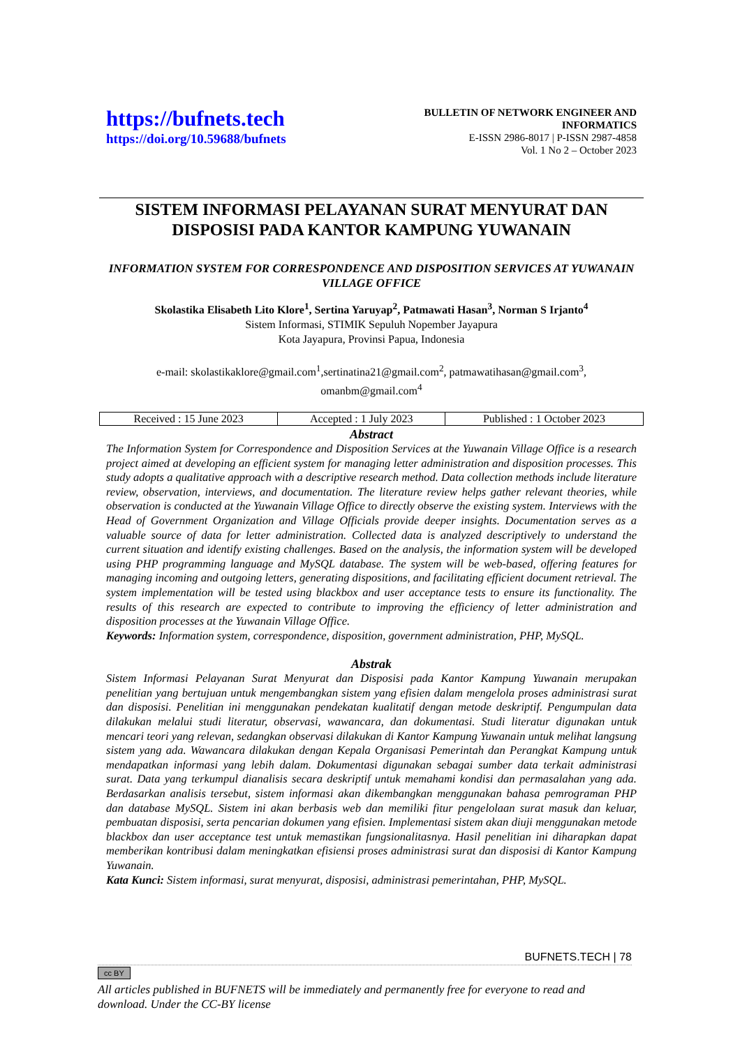https://bufnets.tech
https://doi.org/10.59688/bufnets
BULLETIN OF NETWORK ENGINEER AND
INFORMATICS
E-ISSN 2986-8017 | P-ISSN 2987-4858
Vol. 1 No 2 – October 2023
SISTEM INFORMASI PELAYANAN SURAT MENYURAT DAN DISPOSISI PADA KANTOR KAMPUNG YUWANAIN
INFORMATION SYSTEM FOR CORRESPONDENCE AND DISPOSITION SERVICES AT YUWANAIN VILLAGE OFFICE
Skolastika Elisabeth Lito Klore<sup>1</sup>, Sertina Yaruyap<sup>2</sup>, Patmawati Hasan<sup>3</sup>, Norman S Irjanto<sup>4</sup>
Sistem Informasi, STIMIK Sepuluh Nopember Jayapura
Kota Jayapura, Provinsi Papua, Indonesia
e-mail: skolastikaklore@gmail.com<sup>1</sup>,sertinatina21@gmail.com<sup>2</sup>, patmawatihasan@gmail.com<sup>3</sup>,
omanbm@gmail.com<sup>4</sup>
| Received : 15 June 2023 | Accepted : 1 July 2023 | Published : 1 October 2023 |
Abstract
The Information System for Correspondence and Disposition Services at the Yuwanain Village Office is a research project aimed at developing an efficient system for managing letter administration and disposition processes. This study adopts a qualitative approach with a descriptive research method. Data collection methods include literature review, observation, interviews, and documentation. The literature review helps gather relevant theories, while observation is conducted at the Yuwanain Village Office to directly observe the existing system. Interviews with the Head of Government Organization and Village Officials provide deeper insights. Documentation serves as a valuable source of data for letter administration. Collected data is analyzed descriptively to understand the current situation and identify existing challenges. Based on the analysis, the information system will be developed using PHP programming language and MySQL database. The system will be web-based, offering features for managing incoming and outgoing letters, generating dispositions, and facilitating efficient document retrieval. The system implementation will be tested using blackbox and user acceptance tests to ensure its functionality. The results of this research are expected to contribute to improving the efficiency of letter administration and disposition processes at the Yuwanain Village Office.
Keywords: Information system, correspondence, disposition, government administration, PHP, MySQL.
Abstrak
Sistem Informasi Pelayanan Surat Menyurat dan Disposisi pada Kantor Kampung Yuwanain merupakan penelitian yang bertujuan untuk mengembangkan sistem yang efisien dalam mengelola proses administrasi surat dan disposisi. Penelitian ini menggunakan pendekatan kualitatif dengan metode deskriptif. Pengumpulan data dilakukan melalui studi literatur, observasi, wawancara, dan dokumentasi. Studi literatur digunakan untuk mencari teori yang relevan, sedangkan observasi dilakukan di Kantor Kampung Yuwanain untuk melihat langsung sistem yang ada. Wawancara dilakukan dengan Kepala Organisasi Pemerintah dan Perangkat Kampung untuk mendapatkan informasi yang lebih dalam. Dokumentasi digunakan sebagai sumber data terkait administrasi surat. Data yang terkumpul dianalisis secara deskriptif untuk memahami kondisi dan permasalahan yang ada. Berdasarkan analisis tersebut, sistem informasi akan dikembangkan menggunakan bahasa pemrograman PHP dan database MySQL. Sistem ini akan berbasis web dan memiliki fitur pengelolaan surat masuk dan keluar, pembuatan disposisi, serta pencarian dokumen yang efisien. Implementasi sistem akan diuji menggunakan metode blackbox dan user acceptance test untuk memastikan fungsionalitasnya. Hasil penelitian ini diharapkan dapat memberikan kontribusi dalam meningkatkan efisiensi proses administrasi surat dan disposisi di Kantor Kampung Yuwanain.
Kata Kunci: Sistem informasi, surat menyurat, disposisi, administrasi pemerintahan, PHP, MySQL.
BUFNETS.TECH | 78
cc BY
All articles published in BUFNETS will be immediately and permanently free for everyone to read and download. Under the CC-BY license